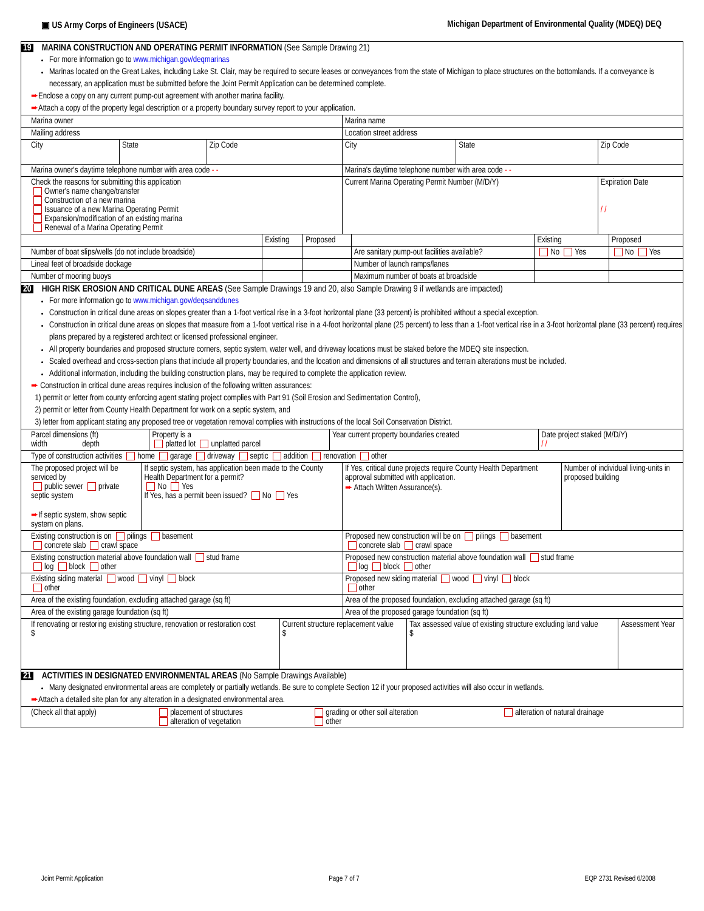▣ US Army Corps of Engineers (USACE) Michigan Department of Environmental Quality (MDEQ) DEQ
19 MARINA CONSTRUCTION AND OPERATING PERMIT INFORMATION (See Sample Drawing 21)
For more information go to www.michigan.gov/deqmarinas
Marinas located on the Great Lakes, including Lake St. Clair, may be required to secure leases or conveyances from the state of Michigan to place structures on the bottomlands. If a conveyance is necessary, an application must be submitted before the Joint Permit Application can be determined complete.
➨Enclose a copy on any current pump-out agreement with another marina facility.
➨Attach a copy of the property legal description or a property boundary survey report to your application.
| Marina owner | | | Marina name | | |
| Mailing address | | | Location street address | | |
| City | State | Zip Code | City | State | Zip Code |
| Marina owner's daytime telephone number with area code - - | | | Marina's daytime telephone number with area code - - | | |
| Check the reasons for submitting this application Owner's name change/transfer Construction of a new marina Issuance of a new Marina Operating Permit Expansion/modification of an existing marina Renewal of a Marina Operating Permit | | | Current Marina Operating Permit Number (M/D/Y) | | Expiration Date / / |
| | Existing | Proposed | | Existing | Proposed |
| Number of boat slips/wells (do not include broadside) | | | Are sanitary pump-out facilities available? | No Yes | No Yes |
| Lineal feet of broadside dockage | | | Number of launch ramps/lanes | | |
| Number of mooring buoys | | | Maximum number of boats at broadside | | |
20 HIGH RISK EROSION AND CRITICAL DUNE AREAS (See Sample Drawings 19 and 20, also Sample Drawing 9 if wetlands are impacted)
For more information go to www.michigan.gov/deqsanddunes
Construction in critical dune areas on slopes greater than a 1-foot vertical rise in a 3-foot horizontal plane (33 percent) is prohibited without a special exception.
Construction in critical dune areas on slopes that measure from a 1-foot vertical rise in a 4-foot horizontal plane (25 percent) to less than a 1-foot vertical rise in a 3-foot horizontal plane (33 percent) requires plans prepared by a registered architect or licensed professional engineer.
All property boundaries and proposed structure corners, septic system, water well, and driveway locations must be staked before the MDEQ site inspection.
Scaled overhead and cross-section plans that include all property boundaries, and the location and dimensions of all structures and terrain alterations must be included.
Additional information, including the building construction plans, may be required to complete the application review.
➨ Construction in critical dune areas requires inclusion of the following written assurances:
1) permit or letter from county enforcing agent stating project complies with Part 91 (Soil Erosion and Sedimentation Control),
2) permit or letter from County Health Department for work on a septic system, and
3) letter from applicant stating any proposed tree or vegetation removal complies with instructions of the local Soil Conservation District.
| Parcel dimensions (ft) width depth | Property is a platted lot unplatted parcel | Year current property boundaries created | Date project staked (M/D/Y) / / |
| Type of construction activities home garage driveway septic addition renovation other | | | |
| The proposed project will be serviced by public sewer private septic system ➨ If septic system, show septic system on plans. | If septic system, has application been made to the County Health Department for a permit? No Yes If Yes, has a permit been issued? No Yes | If Yes, critical dune projects require County Health Department approval submitted with application. ➨ Attach Written Assurance(s). | Number of individual living-units in proposed building |
| Existing construction is on pilings basement concrete slab crawl space | Proposed new construction will be on pilings basement concrete slab crawl space |
| Existing construction material above foundation wall stud frame log block other | Proposed new construction material above foundation wall stud frame log block other |
| Existing siding material wood vinyl block other | Proposed new siding material wood vinyl block other |
| Area of the existing foundation, excluding attached garage (sq ft) | Area of the proposed foundation, excluding attached garage (sq ft) |
| Area of the existing garage foundation (sq ft) | Area of the proposed garage foundation (sq ft) |
| If renovating or restoring existing structure, renovation or restoration cost $ | Current structure replacement value $ | Tax assessed value of existing structure excluding land value $ | Assessment Year |
21 ACTIVITIES IN DESIGNATED ENVIRONMENTAL AREAS (No Sample Drawings Available)
Many designated environmental areas are completely or partially wetlands. Be sure to complete Section 12 if your proposed activities will also occur in wetlands.
➨Attach a detailed site plan for any alteration in a designated environmental area.
| (Check all that apply) | placement of structures alteration of vegetation | grading or other soil alteration other | alteration of natural drainage |
Joint Permit Application Page 7 of 7 EQP 2731 Revised 6/2008